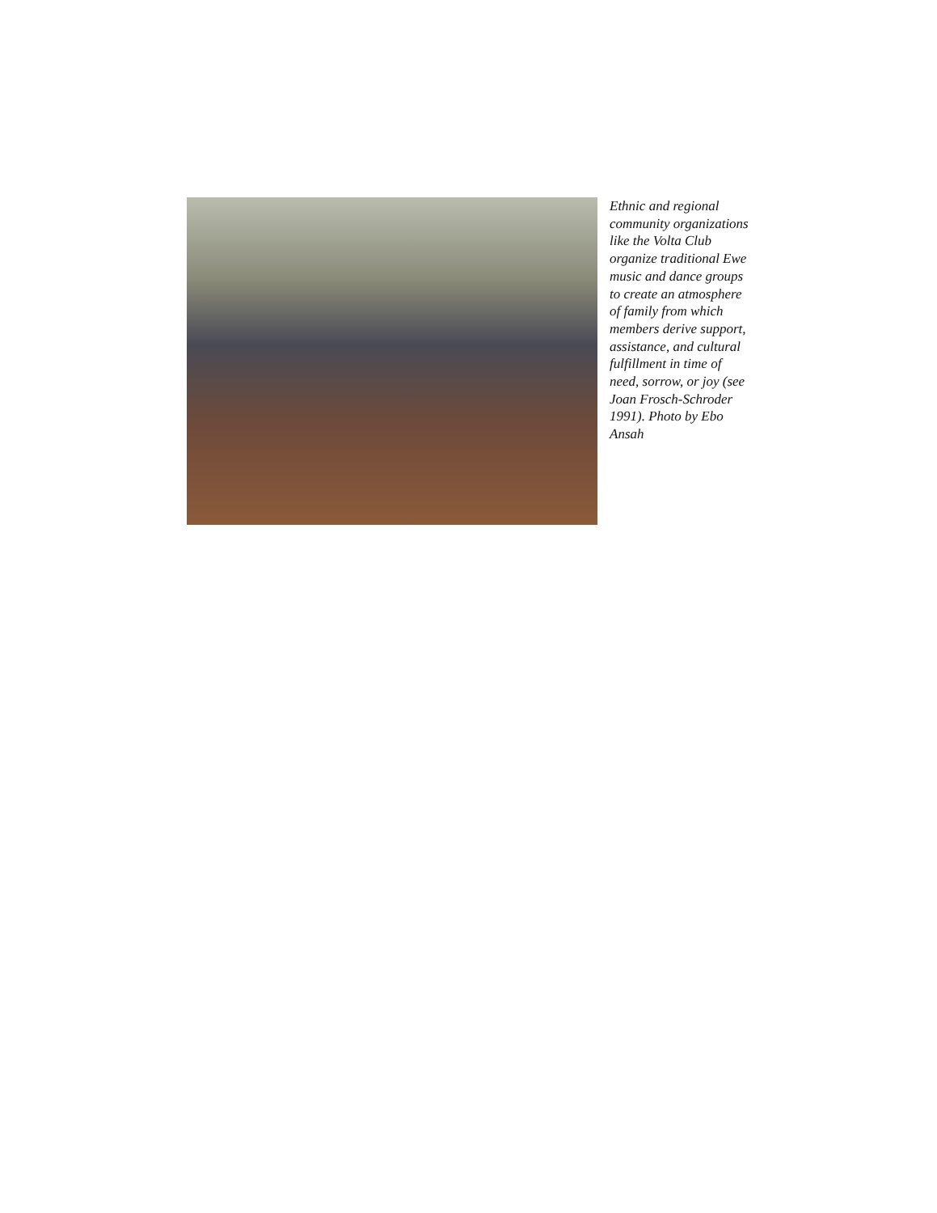Ethnic and regional community organizations like the Volta Club organize traditional Ewe music and dance groups to create an atmosphere of family from which members derive support, assistance, and cultural fulfillment in time of need, sorrow, or joy (see Joan Frosch-Schroder 1991). Photo by Ebo Ansah